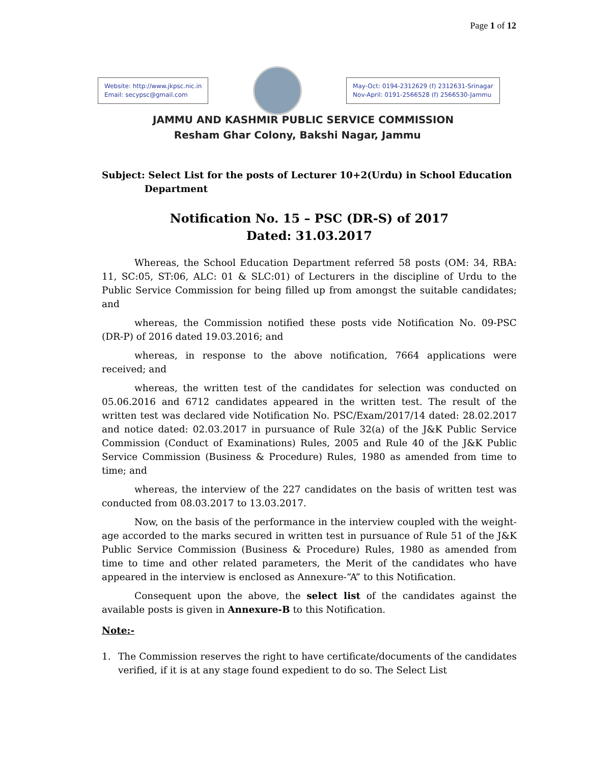Page 1 of 12
Website: http://www.jkpsc.nic.in
Email: secypsc@gmail.com
May-Oct: 0194-2312629 (f) 2312631-Srinagar
Nov-April: 0191-2566528 (f) 2566530-Jammu
JAMMU AND KASHMIR PUBLIC SERVICE COMMISSION
Resham Ghar Colony, Bakshi Nagar, Jammu
Subject: Select List for the posts of Lecturer 10+2(Urdu) in School Education
Department
Notification No. 15 – PSC (DR-S) of 2017
Dated: 31.03.2017
Whereas, the School Education Department referred 58 posts (OM: 34, RBA: 11, SC:05, ST:06, ALC: 01 & SLC:01) of Lecturers in the discipline of Urdu to the Public Service Commission for being filled up from amongst the suitable candidates; and
whereas, the Commission notified these posts vide Notification No. 09-PSC (DR-P) of 2016 dated 19.03.2016; and
whereas, in response to the above notification, 7664 applications were received; and
whereas, the written test of the candidates for selection was conducted on 05.06.2016 and 6712 candidates appeared in the written test. The result of the written test was declared vide Notification No. PSC/Exam/2017/14 dated: 28.02.2017 and notice dated: 02.03.2017 in pursuance of Rule 32(a) of the J&K Public Service Commission (Conduct of Examinations) Rules, 2005 and Rule 40 of the J&K Public Service Commission (Business & Procedure) Rules, 1980 as amended from time to time; and
whereas, the interview of the 227 candidates on the basis of written test was conducted from 08.03.2017 to 13.03.2017.
Now, on the basis of the performance in the interview coupled with the weight-age accorded to the marks secured in written test in pursuance of Rule 51 of the J&K Public Service Commission (Business & Procedure) Rules, 1980 as amended from time to time and other related parameters, the Merit of the candidates who have appeared in the interview is enclosed as Annexure-“A” to this Notification.
Consequent upon the above, the select list of the candidates against the available posts is given in Annexure-B to this Notification.
Note:-
1. The Commission reserves the right to have certificate/documents of the candidates verified, if it is at any stage found expedient to do so. The Select List